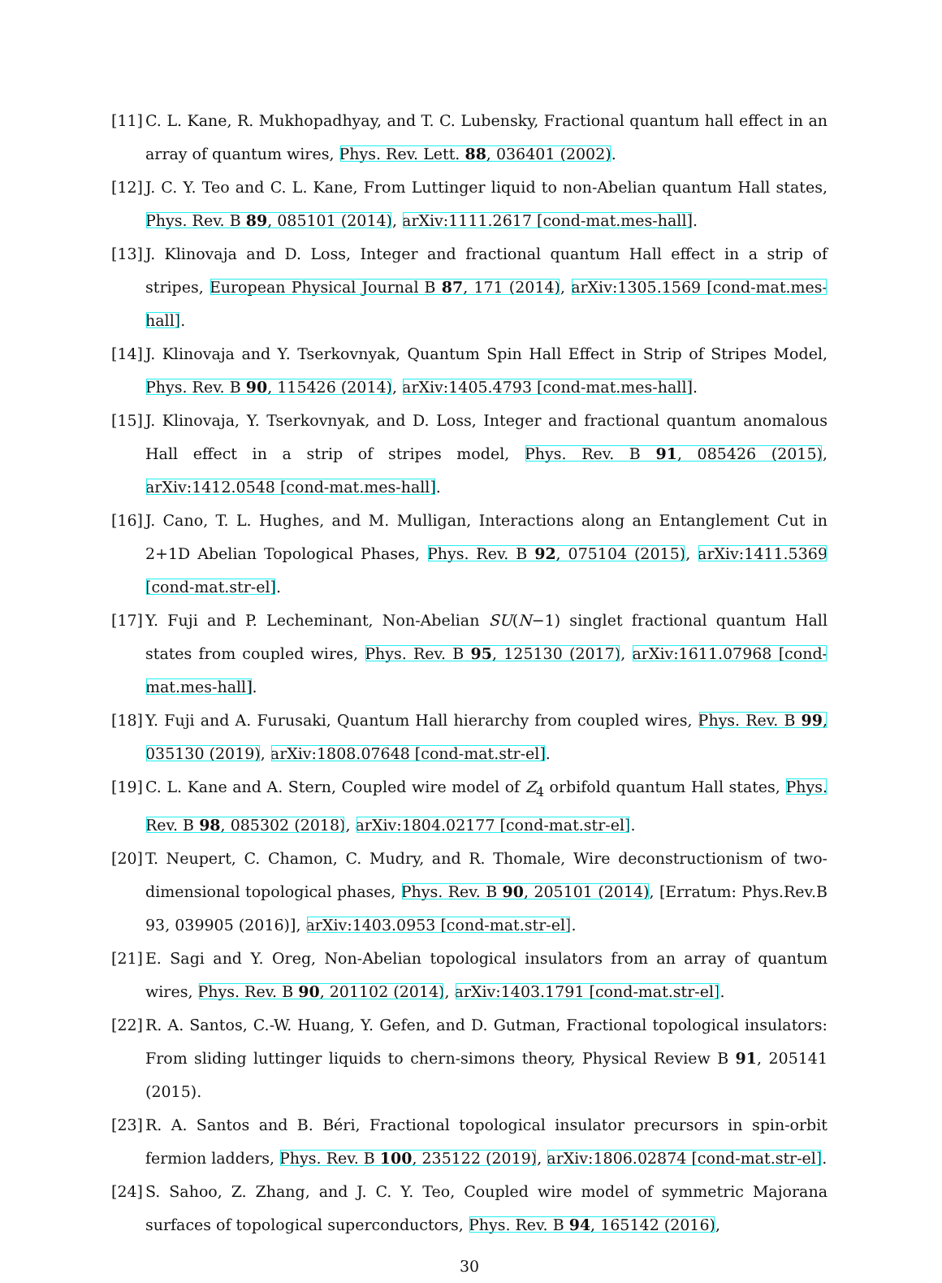[11] C. L. Kane, R. Mukhopadhyay, and T. C. Lubensky, Fractional quantum hall effect in an array of quantum wires, Phys. Rev. Lett. 88, 036401 (2002).
[12] J. C. Y. Teo and C. L. Kane, From Luttinger liquid to non-Abelian quantum Hall states, Phys. Rev. B 89, 085101 (2014), arXiv:1111.2617 [cond-mat.mes-hall].
[13] J. Klinovaja and D. Loss, Integer and fractional quantum Hall effect in a strip of stripes, European Physical Journal B 87, 171 (2014), arXiv:1305.1569 [cond-mat.mes-hall].
[14] J. Klinovaja and Y. Tserkovnyak, Quantum Spin Hall Effect in Strip of Stripes Model, Phys. Rev. B 90, 115426 (2014), arXiv:1405.4793 [cond-mat.mes-hall].
[15] J. Klinovaja, Y. Tserkovnyak, and D. Loss, Integer and fractional quantum anomalous Hall effect in a strip of stripes model, Phys. Rev. B 91, 085426 (2015), arXiv:1412.0548 [cond-mat.mes-hall].
[16] J. Cano, T. L. Hughes, and M. Mulligan, Interactions along an Entanglement Cut in 2+1D Abelian Topological Phases, Phys. Rev. B 92, 075104 (2015), arXiv:1411.5369 [cond-mat.str-el].
[17] Y. Fuji and P. Lecheminant, Non-Abelian SU(N−1) singlet fractional quantum Hall states from coupled wires, Phys. Rev. B 95, 125130 (2017), arXiv:1611.07968 [cond-mat.mes-hall].
[18] Y. Fuji and A. Furusaki, Quantum Hall hierarchy from coupled wires, Phys. Rev. B 99, 035130 (2019), arXiv:1808.07648 [cond-mat.str-el].
[19] C. L. Kane and A. Stern, Coupled wire model of Z<sub>4</sub> orbifold quantum Hall states, Phys. Rev. B 98, 085302 (2018), arXiv:1804.02177 [cond-mat.str-el].
[20] T. Neupert, C. Chamon, C. Mudry, and R. Thomale, Wire deconstructionism of two-dimensional topological phases, Phys. Rev. B 90, 205101 (2014), [Erratum: Phys.Rev.B 93, 039905 (2016)], arXiv:1403.0953 [cond-mat.str-el].
[21] E. Sagi and Y. Oreg, Non-Abelian topological insulators from an array of quantum wires, Phys. Rev. B 90, 201102 (2014), arXiv:1403.1791 [cond-mat.str-el].
[22] R. A. Santos, C.-W. Huang, Y. Gefen, and D. Gutman, Fractional topological insulators: From sliding luttinger liquids to chern-simons theory, Physical Review B 91, 205141 (2015).
[23] R. A. Santos and B. Béri, Fractional topological insulator precursors in spin-orbit fermion ladders, Phys. Rev. B 100, 235122 (2019), arXiv:1806.02874 [cond-mat.str-el].
[24] S. Sahoo, Z. Zhang, and J. C. Y. Teo, Coupled wire model of symmetric Majorana surfaces of topological superconductors, Phys. Rev. B 94, 165142 (2016),
30